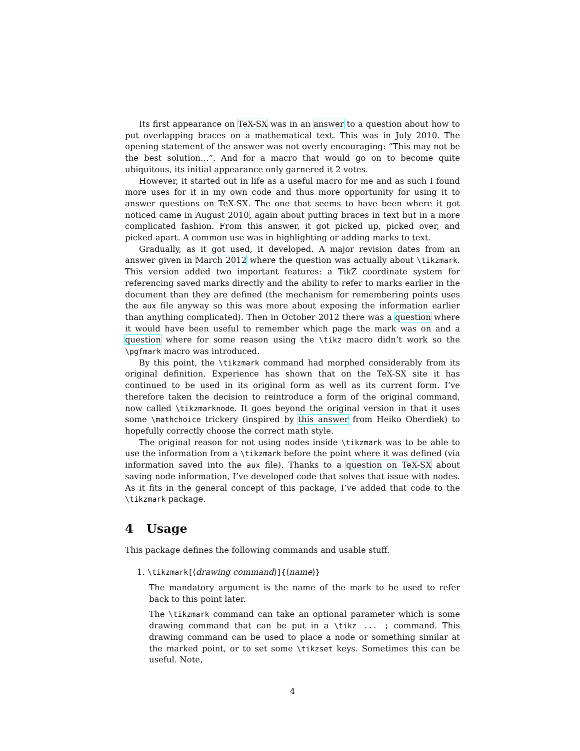Its first appearance on TeX-SX was in an answer to a question about how to put overlapping braces on a mathematical text. This was in July 2010. The opening statement of the answer was not overly encouraging: “This may not be the best solution…”. And for a macro that would go on to become quite ubiquitous, its initial appearance only garnered it 2 votes.
However, it started out in life as a useful macro for me and as such I found more uses for it in my own code and thus more opportunity for using it to answer questions on TeX-SX. The one that seems to have been where it got noticed came in August 2010, again about putting braces in text but in a more complicated fashion. From this answer, it got picked up, picked over, and picked apart. A common use was in highlighting or adding marks to text.
Gradually, as it got used, it developed. A major revision dates from an answer given in March 2012 where the question was actually about \tikzmark. This version added two important features: a TikZ coordinate system for referencing saved marks directly and the ability to refer to marks earlier in the document than they are defined (the mechanism for remembering points uses the aux file anyway so this was more about exposing the information earlier than anything complicated). Then in October 2012 there was a question where it would have been useful to remember which page the mark was on and a question where for some reason using the \tikz macro didn’t work so the \pgfmark macro was introduced.
By this point, the \tikzmark command had morphed considerably from its original definition. Experience has shown that on the TeX-SX site it has continued to be used in its original form as well as its current form. I’ve therefore taken the decision to reintroduce a form of the original command, now called \tikzmarknode. It goes beyond the original version in that it uses some \mathchoice trickery (inspired by this answer from Heiko Oberdiek) to hopefully correctly choose the correct math style.
The original reason for not using nodes inside \tikzmark was to be able to use the information from a \tikzmark before the point where it was defined (via information saved into the aux file). Thanks to a question on TeX-SX about saving node information, I’ve developed code that solves that issue with nodes. As it fits in the general concept of this package, I’ve added that code to the \tikzmark package.
4 Usage
This package defines the following commands and usable stuff.
1. \tikzmark[⟨drawing command⟩]{⟨name⟩}
The mandatory argument is the name of the mark to be used to refer back to this point later.
The \tikzmark command can take an optional parameter which is some drawing command that can be put in a \tikz ... ; command. This drawing command can be used to place a node or something similar at the marked point, or to set some \tikzset keys. Sometimes this can be useful. Note,
4